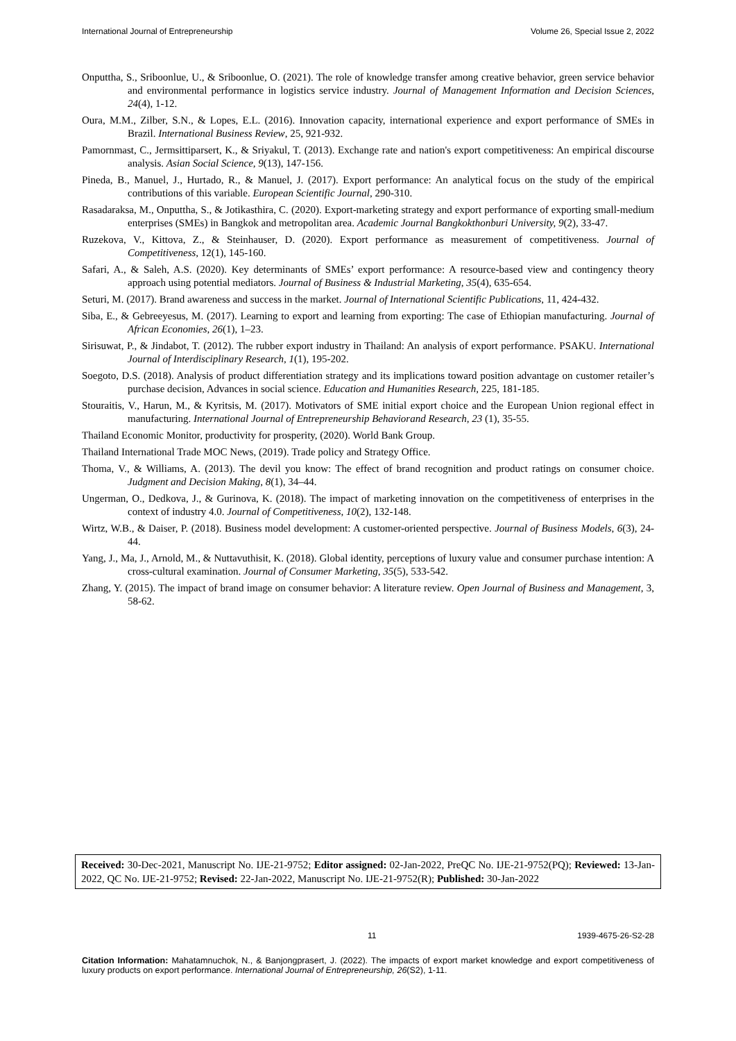International Journal of Entrepreneurship Volume 26, Special Issue 2, 2022
Onputtha, S., Sriboonlue, U., & Sriboonlue, O. (2021). The role of knowledge transfer among creative behavior, green service behavior and environmental performance in logistics service industry. Journal of Management Information and Decision Sciences, 24(4), 1-12.
Oura, M.M., Zilber, S.N., & Lopes, E.L. (2016). Innovation capacity, international experience and export performance of SMEs in Brazil. International Business Review, 25, 921-932.
Pamornmast, C., Jermsittiparsert, K., & Sriyakul, T. (2013). Exchange rate and nation's export competitiveness: An empirical discourse analysis. Asian Social Science, 9(13), 147-156.
Pineda, B., Manuel, J., Hurtado, R., & Manuel, J. (2017). Export performance: An analytical focus on the study of the empirical contributions of this variable. European Scientific Journal, 290-310.
Rasadaraksa, M., Onputtha, S., & Jotikasthira, C. (2020). Export-marketing strategy and export performance of exporting small-medium enterprises (SMEs) in Bangkok and metropolitan area. Academic Journal Bangkokthonburi University, 9(2), 33-47.
Ruzekova, V., Kittova, Z., & Steinhauser, D. (2020). Export performance as measurement of competitiveness. Journal of Competitiveness, 12(1), 145-160.
Safari, A., & Saleh, A.S. (2020). Key determinants of SMEs’ export performance: A resource-based view and contingency theory approach using potential mediators. Journal of Business & Industrial Marketing, 35(4), 635-654.
Seturi, M. (2017). Brand awareness and success in the market. Journal of International Scientific Publications, 11, 424-432.
Siba, E., & Gebreeyesus, M. (2017). Learning to export and learning from exporting: The case of Ethiopian manufacturing. Journal of African Economies, 26(1), 1–23.
Sirisuwat, P., & Jindabot, T. (2012). The rubber export industry in Thailand: An analysis of export performance. PSAKU. International Journal of Interdisciplinary Research, 1(1), 195-202.
Soegoto, D.S. (2018). Analysis of product differentiation strategy and its implications toward position advantage on customer retailer’s purchase decision, Advances in social science. Education and Humanities Research, 225, 181-185.
Stouraitis, V., Harun, M., & Kyritsis, M. (2017). Motivators of SME initial export choice and the European Union regional effect in manufacturing. International Journal of Entrepreneurship Behaviorand Research, 23 (1), 35-55.
Thailand Economic Monitor, productivity for prosperity, (2020). World Bank Group.
Thailand International Trade MOC News, (2019). Trade policy and Strategy Office.
Thoma, V., & Williams, A. (2013). The devil you know: The effect of brand recognition and product ratings on consumer choice. Judgment and Decision Making, 8(1), 34–44.
Ungerman, O., Dedkova, J., & Gurinova, K. (2018). The impact of marketing innovation on the competitiveness of enterprises in the context of industry 4.0. Journal of Competitiveness, 10(2), 132-148.
Wirtz, W.B., & Daiser, P. (2018). Business model development: A customer-oriented perspective. Journal of Business Models, 6(3), 24-44.
Yang, J., Ma, J., Arnold, M., & Nuttavuthisit, K. (2018). Global identity, perceptions of luxury value and consumer purchase intention: A cross-cultural examination. Journal of Consumer Marketing, 35(5), 533-542.
Zhang, Y. (2015). The impact of brand image on consumer behavior: A literature review. Open Journal of Business and Management, 3, 58-62.
Received: 30-Dec-2021, Manuscript No. IJE-21-9752; Editor assigned: 02-Jan-2022, PreQC No. IJE-21-9752(PQ); Reviewed: 13-Jan-2022, QC No. IJE-21-9752; Revised: 22-Jan-2022, Manuscript No. IJE-21-9752(R); Published: 30-Jan-2022
11 1939-4675-26-S2-28
Citation Information: Mahatamnuchok, N., & Banjongprasert, J. (2022). The impacts of export market knowledge and export competitiveness of luxury products on export performance. International Journal of Entrepreneurship, 26(S2), 1-11.